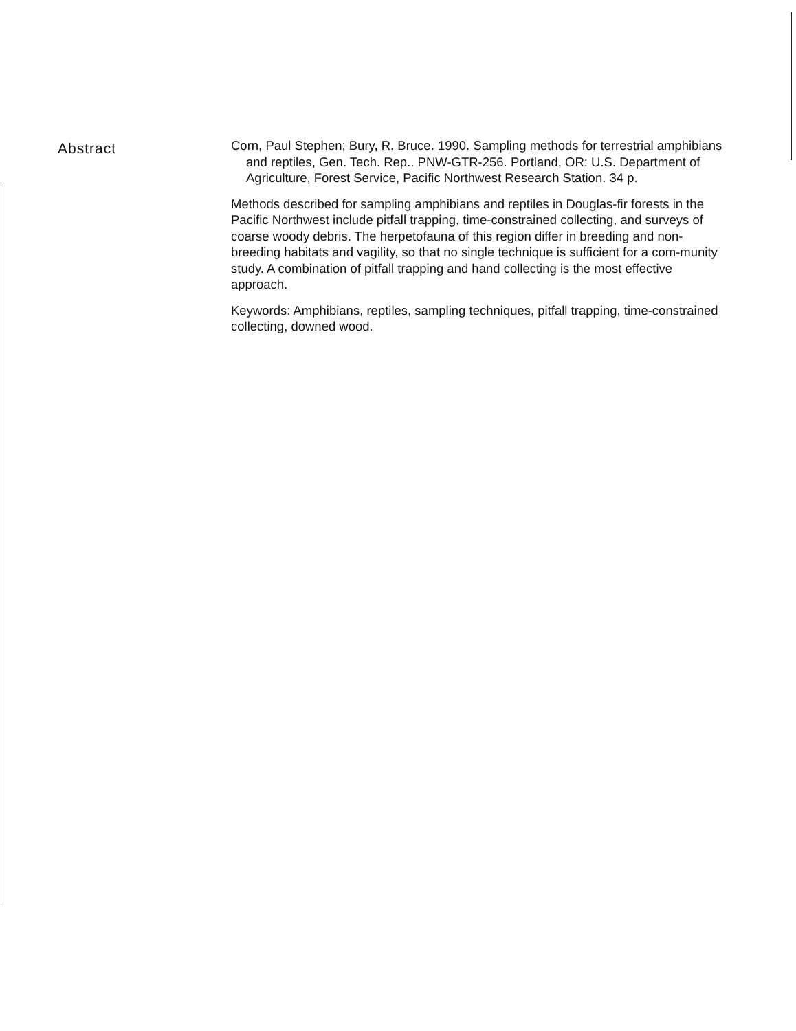Abstract
Corn, Paul Stephen; Bury, R. Bruce. 1990. Sampling methods for terrestrial amphibians and reptiles, Gen. Tech. Rep.. PNW-GTR-256. Portland, OR: U.S. Department of Agriculture, Forest Service, Pacific Northwest Research Station. 34 p.
Methods described for sampling amphibians and reptiles in Douglas-fir forests in the Pacific Northwest include pitfall trapping, time-constrained collecting, and surveys of coarse woody debris. The herpetofauna of this region differ in breeding and non-breeding habitats and vagility, so that no single technique is sufficient for a com-munity study. A combination of pitfall trapping and hand collecting is the most effective approach.
Keywords: Amphibians, reptiles, sampling techniques, pitfall trapping, time-constrained collecting, downed wood.